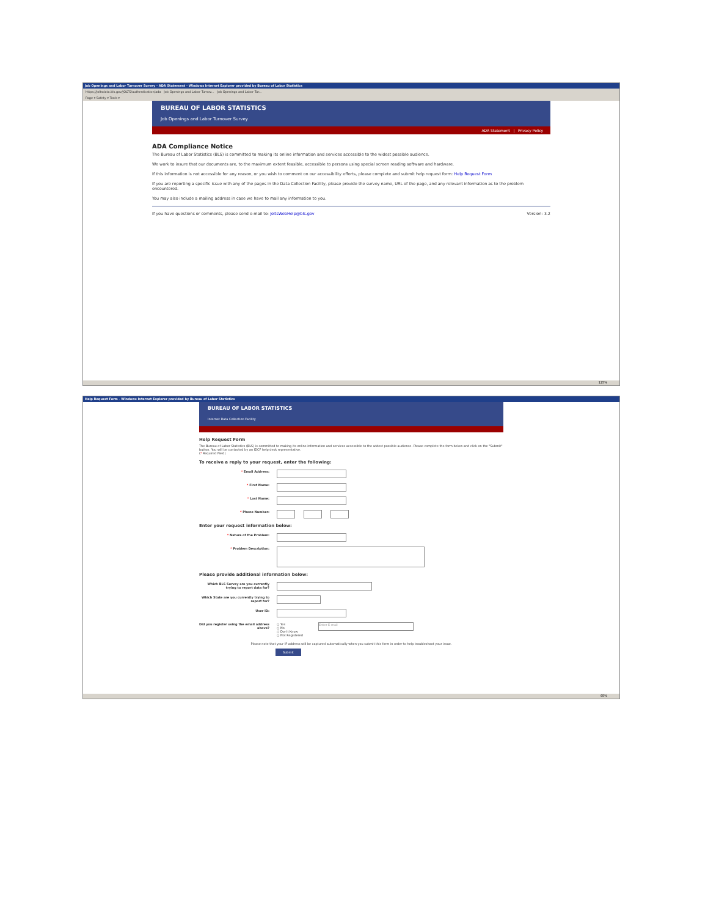Job Openings and Labor Turnover Survey - ADA Statement - Windows Internet Explorer provided by Bureau of Labor Statistics
https://joltsdata.bls.gov/JOLTS/authentication/ada Job Openings and Labor Turnov... Job Openings and Labor Tur...
Page ▾ Safety ▾ Tools ▾
BUREAU OF LABOR STATISTICS
Job Openings and Labor Turnover Survey
ADA Statement | Privacy Policy
ADA Compliance Notice
The Bureau of Labor Statistics (BLS) is committed to making its online information and services accessible to the widest possible audience.
We work to insure that our documents are, to the maximum extent feasible, accessible to persons using special screen reading software and hardware.
If this information is not accessible for any reason, or you wish to comment on our accessibility efforts, please complete and submit help request form: Help Request Form
If you are reporting a specific issue with any of the pages in the Data Collection Facility, please provide the survey name, URL of the page, and any relevant information as to the problem encountered.
You may also include a mailing address in case we have to mail any information to you.
If you have questions or comments, please send e-mail to: JoltsWebHelp@bls.gov Version: 3.2
125%
Help Request Form - Windows Internet Explorer provided by Bureau of Labor Statistics
BUREAU OF LABOR STATISTICS
Internet Data Collection Facility
Help Request Form
The Bureau of Labor Statistics (BLS) is committed to making its online information and services accessible to the widest possible audience. Please complete the form below and click on the "Submit" button. You will be contacted by an IDCF help desk representative.
(* Required Field)
To receive a reply to your request, enter the following:
* Email Address:
* First Name:
* Last Name:
* Phone Number:
Enter your request information below:
* Nature of the Problem:
* Problem Description:
Please provide additional information below:
Which BLS Survey are you currently trying to report data for?
Which State are you currently trying to report for?
User ID:
Did you register using the email address above?
○ Yes
○ No
○ Don't Know
○ Not Registered
Enter E-mail
Please note that your IP address will be captured automatically when you submit this form in order to help troubleshoot your issue.
Submit
95%